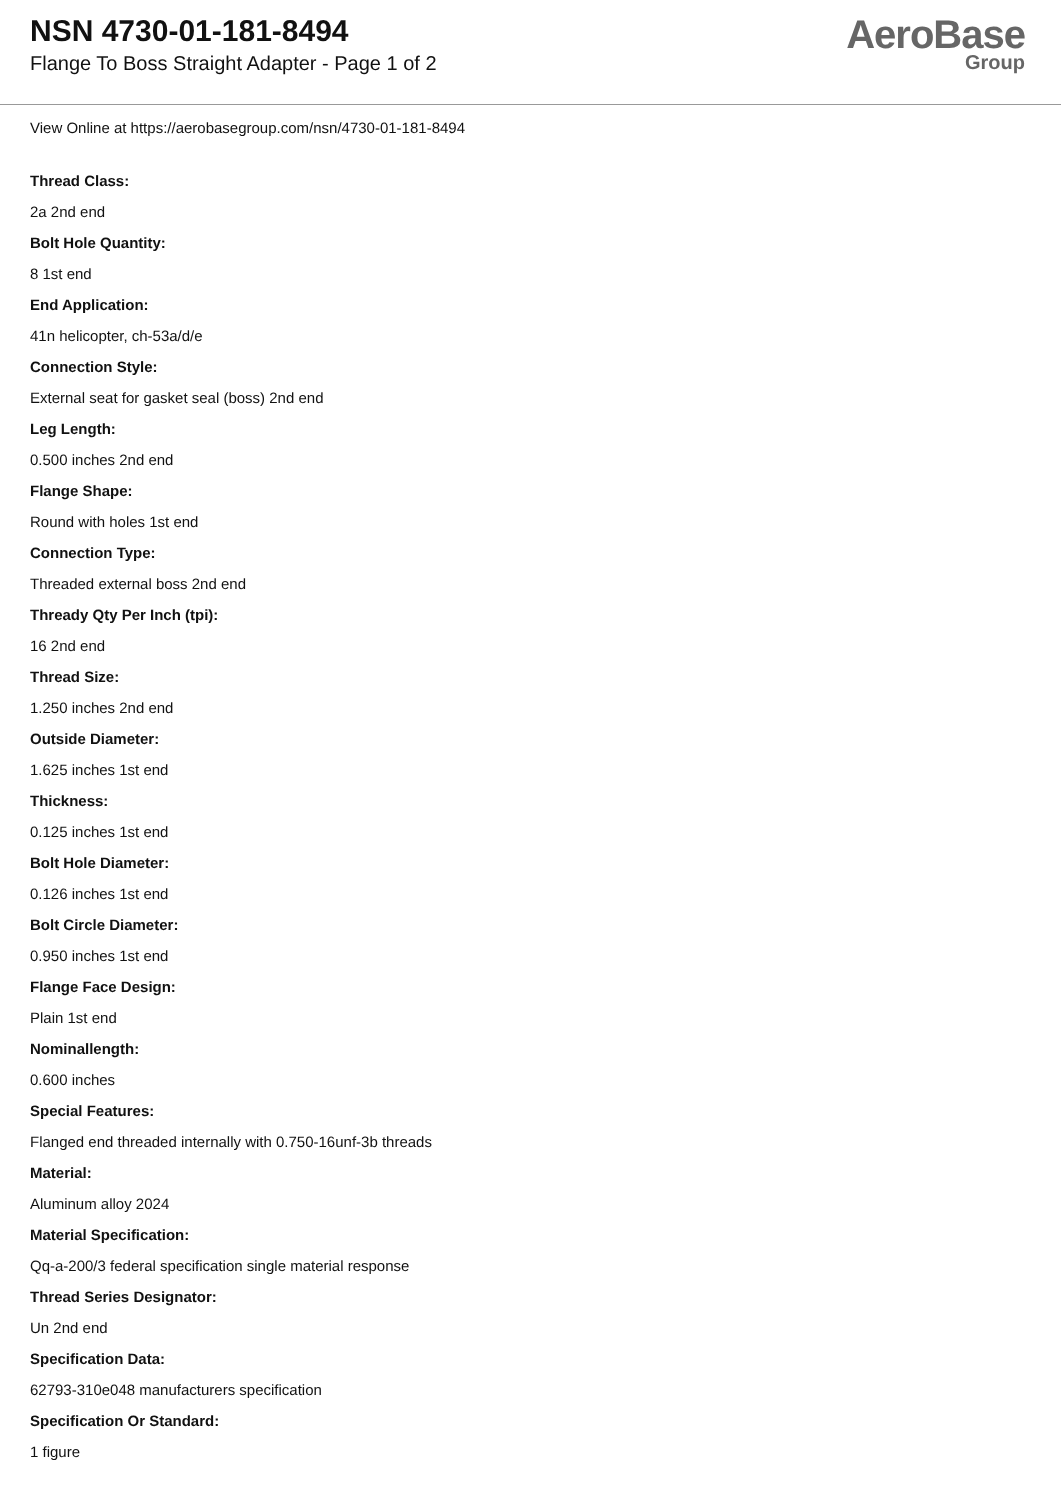NSN 4730-01-181-8494
Flange To Boss Straight Adapter - Page 1 of 2
AeroBase
Group
View Online at https://aerobasegroup.com/nsn/4730-01-181-8494
Thread Class:
2a 2nd end
Bolt Hole Quantity:
8 1st end
End Application:
41n helicopter, ch-53a/d/e
Connection Style:
External seat for gasket seal (boss) 2nd end
Leg Length:
0.500 inches 2nd end
Flange Shape:
Round with holes 1st end
Connection Type:
Threaded external boss 2nd end
Thready Qty Per Inch (tpi):
16 2nd end
Thread Size:
1.250 inches 2nd end
Outside Diameter:
1.625 inches 1st end
Thickness:
0.125 inches 1st end
Bolt Hole Diameter:
0.126 inches 1st end
Bolt Circle Diameter:
0.950 inches 1st end
Flange Face Design:
Plain 1st end
Nominallength:
0.600 inches
Special Features:
Flanged end threaded internally with 0.750-16unf-3b threads
Material:
Aluminum alloy 2024
Material Specification:
Qq-a-200/3 federal specification single material response
Thread Series Designator:
Un 2nd end
Specification Data:
62793-310e048 manufacturers specification
Specification Or Standard:
1 figure